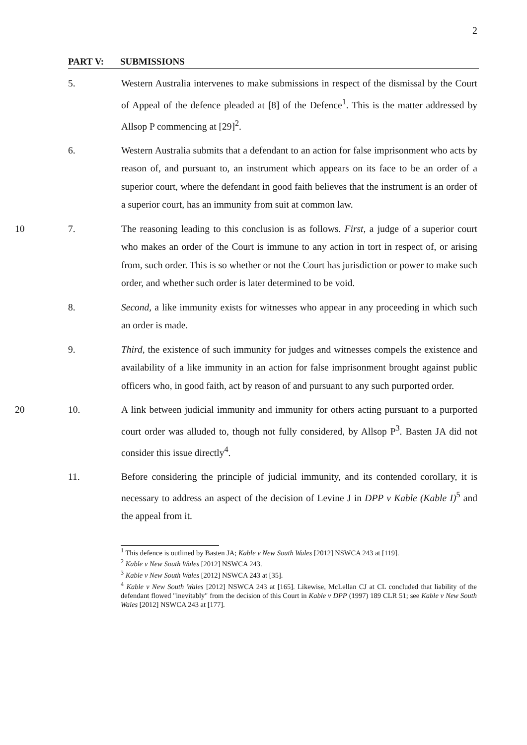2
PART V: SUBMISSIONS
5. Western Australia intervenes to make submissions in respect of the dismissal by the Court of Appeal of the defence pleaded at [8] of the Defence<sup>1</sup>. This is the matter addressed by Allsop P commencing at [29]<sup>2</sup>.
6. Western Australia submits that a defendant to an action for false imprisonment who acts by reason of, and pursuant to, an instrument which appears on its face to be an order of a superior court, where the defendant in good faith believes that the instrument is an order of a superior court, has an immunity from suit at common law.
10 7. The reasoning leading to this conclusion is as follows. First, a judge of a superior court who makes an order of the Court is immune to any action in tort in respect of, or arising from, such order. This is so whether or not the Court has jurisdiction or power to make such order, and whether such order is later determined to be void.
8. Second, a like immunity exists for witnesses who appear in any proceeding in which such an order is made.
9. Third, the existence of such immunity for judges and witnesses compels the existence and availability of a like immunity in an action for false imprisonment brought against public officers who, in good faith, act by reason of and pursuant to any such purported order.
20 10. A link between judicial immunity and immunity for others acting pursuant to a purported court order was alluded to, though not fully considered, by Allsop P<sup>3</sup>. Basten JA did not consider this issue directly<sup>4</sup>.
11. Before considering the principle of judicial immunity, and its contended corollary, it is necessary to address an aspect of the decision of Levine J in DPP v Kable (Kable I)<sup>5</sup> and the appeal from it.
<sup>1</sup> This defence is outlined by Basten JA; Kable v New South Wales [2012] NSWCA 243 at [119].
<sup>2</sup> Kable v New South Wales [2012] NSWCA 243.
<sup>3</sup> Kable v New South Wales [2012] NSWCA 243 at [35].
<sup>4</sup> Kable v New South Wales [2012] NSWCA 243 at [165]. Likewise, McLellan CJ at CL concluded that liability of the defendant flowed "inevitably" from the decision of this Court in Kable v DPP (1997) 189 CLR 51; see Kable v New South Wales [2012] NSWCA 243 at [177].